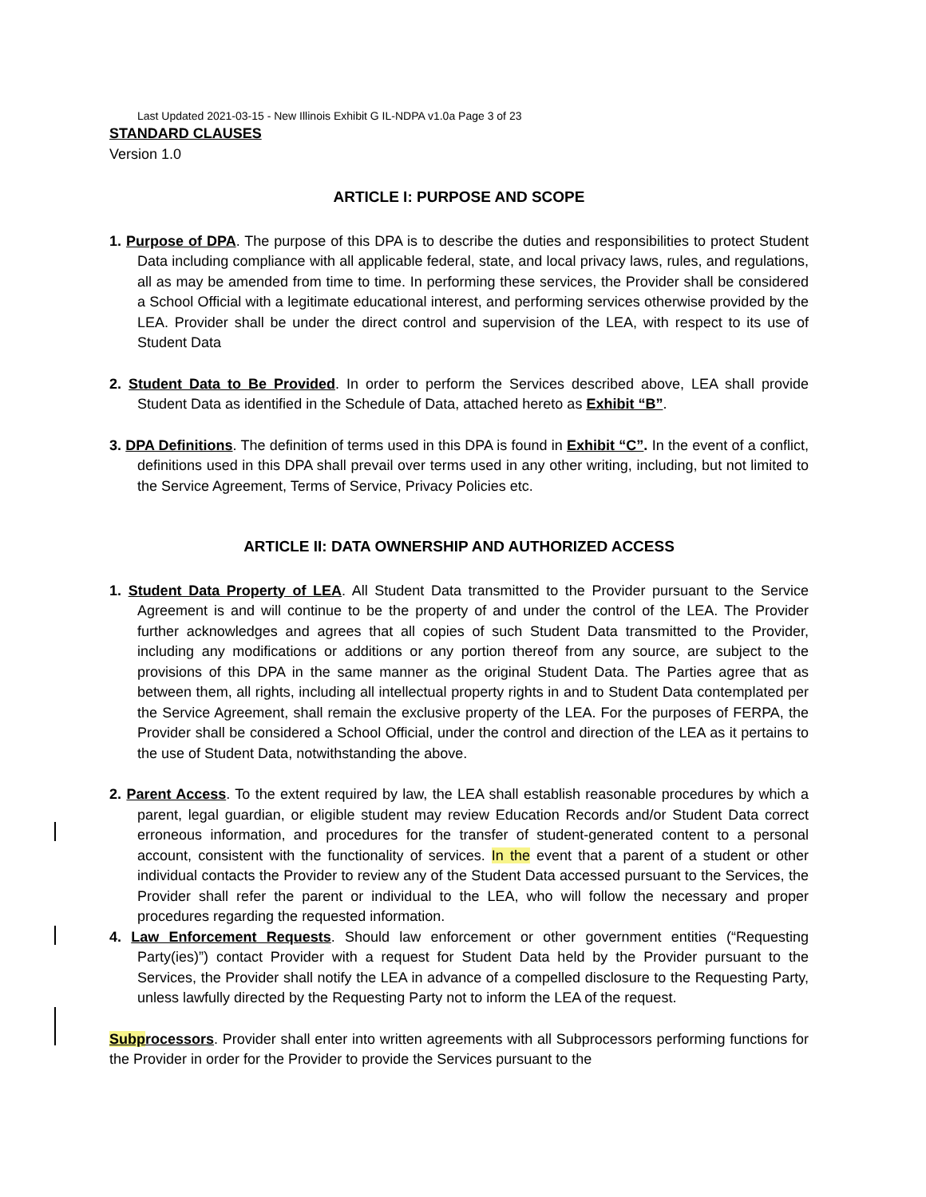Last Updated 2021-03-15 - New Illinois Exhibit G IL-NDPA v1.0a Page 3 of 23
STANDARD CLAUSES
Version 1.0
ARTICLE I: PURPOSE AND SCOPE
1. Purpose of DPA. The purpose of this DPA is to describe the duties and responsibilities to protect Student Data including compliance with all applicable federal, state, and local privacy laws, rules, and regulations, all as may be amended from time to time. In performing these services, the Provider shall be considered a School Official with a legitimate educational interest, and performing services otherwise provided by the LEA. Provider shall be under the direct control and supervision of the LEA, with respect to its use of Student Data
2. Student Data to Be Provided. In order to perform the Services described above, LEA shall provide Student Data as identified in the Schedule of Data, attached hereto as Exhibit “B”.
3. DPA Definitions. The definition of terms used in this DPA is found in Exhibit “C”. In the event of a conflict, definitions used in this DPA shall prevail over terms used in any other writing, including, but not limited to the Service Agreement, Terms of Service, Privacy Policies etc.
ARTICLE II: DATA OWNERSHIP AND AUTHORIZED ACCESS
1. Student Data Property of LEA. All Student Data transmitted to the Provider pursuant to the Service Agreement is and will continue to be the property of and under the control of the LEA. The Provider further acknowledges and agrees that all copies of such Student Data transmitted to the Provider, including any modifications or additions or any portion thereof from any source, are subject to the provisions of this DPA in the same manner as the original Student Data. The Parties agree that as between them, all rights, including all intellectual property rights in and to Student Data contemplated per the Service Agreement, shall remain the exclusive property of the LEA. For the purposes of FERPA, the Provider shall be considered a School Official, under the control and direction of the LEA as it pertains to the use of Student Data, notwithstanding the above.
2. Parent Access. To the extent required by law, the LEA shall establish reasonable procedures by which a parent, legal guardian, or eligible student may review Education Records and/or Student Data correct erroneous information, and procedures for the transfer of student-generated content to a personal account, consistent with the functionality of services. In the event that a parent of a student or other individual contacts the Provider to review any of the Student Data accessed pursuant to the Services, the Provider shall refer the parent or individual to the LEA, who will follow the necessary and proper procedures regarding the requested information.
4. Law Enforcement Requests. Should law enforcement or other government entities (“Requesting Party(ies)”) contact Provider with a request for Student Data held by the Provider pursuant to the Services, the Provider shall notify the LEA in advance of a compelled disclosure to the Requesting Party, unless lawfully directed by the Requesting Party not to inform the LEA of the request.
Subprocessors. Provider shall enter into written agreements with all Subprocessors performing functions for the Provider in order for the Provider to provide the Services pursuant to the